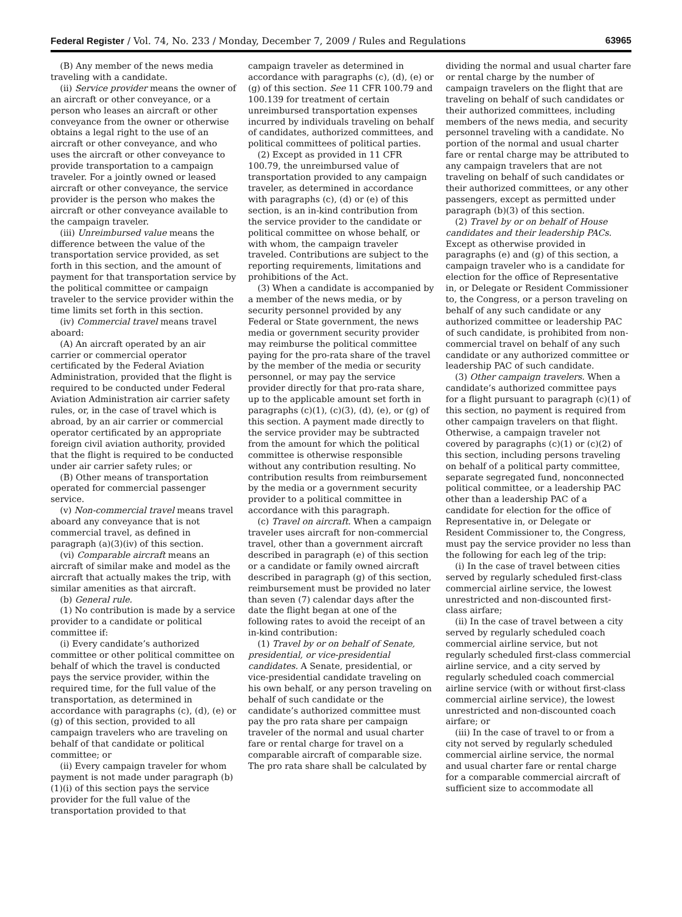Federal Register / Vol. 74, No. 233 / Monday, December 7, 2009 / Rules and Regulations 63965
(B) Any member of the news media traveling with a candidate.
(ii) Service provider means the owner of an aircraft or other conveyance, or a person who leases an aircraft or other conveyance from the owner or otherwise obtains a legal right to the use of an aircraft or other conveyance, and who uses the aircraft or other conveyance to provide transportation to a campaign traveler. For a jointly owned or leased aircraft or other conveyance, the service provider is the person who makes the aircraft or other conveyance available to the campaign traveler.
(iii) Unreimbursed value means the difference between the value of the transportation service provided, as set forth in this section, and the amount of payment for that transportation service by the political committee or campaign traveler to the service provider within the time limits set forth in this section.
(iv) Commercial travel means travel aboard:
(A) An aircraft operated by an air carrier or commercial operator certificated by the Federal Aviation Administration, provided that the flight is required to be conducted under Federal Aviation Administration air carrier safety rules, or, in the case of travel which is abroad, by an air carrier or commercial operator certificated by an appropriate foreign civil aviation authority, provided that the flight is required to be conducted under air carrier safety rules; or
(B) Other means of transportation operated for commercial passenger service.
(v) Non-commercial travel means travel aboard any conveyance that is not commercial travel, as defined in paragraph (a)(3)(iv) of this section.
(vi) Comparable aircraft means an aircraft of similar make and model as the aircraft that actually makes the trip, with similar amenities as that aircraft.
(b) General rule.
(1) No contribution is made by a service provider to a candidate or political committee if:
(i) Every candidate’s authorized committee or other political committee on behalf of which the travel is conducted pays the service provider, within the required time, for the full value of the transportation, as determined in accordance with paragraphs (c), (d), (e) or (g) of this section, provided to all campaign travelers who are traveling on behalf of that candidate or political committee; or
(ii) Every campaign traveler for whom payment is not made under paragraph (b)(1)(i) of this section pays the service provider for the full value of the transportation provided to that
campaign traveler as determined in accordance with paragraphs (c), (d), (e) or (g) of this section. See 11 CFR 100.79 and 100.139 for treatment of certain unreimbursed transportation expenses incurred by individuals traveling on behalf of candidates, authorized committees, and political committees of political parties.
(2) Except as provided in 11 CFR 100.79, the unreimbursed value of transportation provided to any campaign traveler, as determined in accordance with paragraphs (c), (d) or (e) of this section, is an in-kind contribution from the service provider to the candidate or political committee on whose behalf, or with whom, the campaign traveler traveled. Contributions are subject to the reporting requirements, limitations and prohibitions of the Act.
(3) When a candidate is accompanied by a member of the news media, or by security personnel provided by any Federal or State government, the news media or government security provider may reimburse the political committee paying for the pro-rata share of the travel by the member of the media or security personnel, or may pay the service provider directly for that pro-rata share, up to the applicable amount set forth in paragraphs (c)(1), (c)(3), (d), (e), or (g) of this section. A payment made directly to the service provider may be subtracted from the amount for which the political committee is otherwise responsible without any contribution resulting. No contribution results from reimbursement by the media or a government security provider to a political committee in accordance with this paragraph.
(c) Travel on aircraft. When a campaign traveler uses aircraft for non-commercial travel, other than a government aircraft described in paragraph (e) of this section or a candidate or family owned aircraft described in paragraph (g) of this section, reimbursement must be provided no later than seven (7) calendar days after the date the flight began at one of the following rates to avoid the receipt of an in-kind contribution:
(1) Travel by or on behalf of Senate, presidential, or vice-presidential candidates. A Senate, presidential, or vice-presidential candidate traveling on his own behalf, or any person traveling on behalf of such candidate or the candidate’s authorized committee must pay the pro rata share per campaign traveler of the normal and usual charter fare or rental charge for travel on a comparable aircraft of comparable size. The pro rata share shall be calculated by
dividing the normal and usual charter fare or rental charge by the number of campaign travelers on the flight that are traveling on behalf of such candidates or their authorized committees, including members of the news media, and security personnel traveling with a candidate. No portion of the normal and usual charter fare or rental charge may be attributed to any campaign travelers that are not traveling on behalf of such candidates or their authorized committees, or any other passengers, except as permitted under paragraph (b)(3) of this section.
(2) Travel by or on behalf of House candidates and their leadership PACs. Except as otherwise provided in paragraphs (e) and (g) of this section, a campaign traveler who is a candidate for election for the office of Representative in, or Delegate or Resident Commissioner to, the Congress, or a person traveling on behalf of any such candidate or any authorized committee or leadership PAC of such candidate, is prohibited from non-commercial travel on behalf of any such candidate or any authorized committee or leadership PAC of such candidate.
(3) Other campaign travelers. When a candidate’s authorized committee pays for a flight pursuant to paragraph (c)(1) of this section, no payment is required from other campaign travelers on that flight. Otherwise, a campaign traveler not covered by paragraphs (c)(1) or (c)(2) of this section, including persons traveling on behalf of a political party committee, separate segregated fund, nonconnected political committee, or a leadership PAC other than a leadership PAC of a candidate for election for the office of Representative in, or Delegate or Resident Commissioner to, the Congress, must pay the service provider no less than the following for each leg of the trip:
(i) In the case of travel between cities served by regularly scheduled first-class commercial airline service, the lowest unrestricted and non-discounted first-class airfare;
(ii) In the case of travel between a city served by regularly scheduled coach commercial airline service, but not regularly scheduled first-class commercial airline service, and a city served by regularly scheduled coach commercial airline service (with or without first-class commercial airline service), the lowest unrestricted and non-discounted coach airfare; or
(iii) In the case of travel to or from a city not served by regularly scheduled commercial airline service, the normal and usual charter fare or rental charge for a comparable commercial aircraft of sufficient size to accommodate all